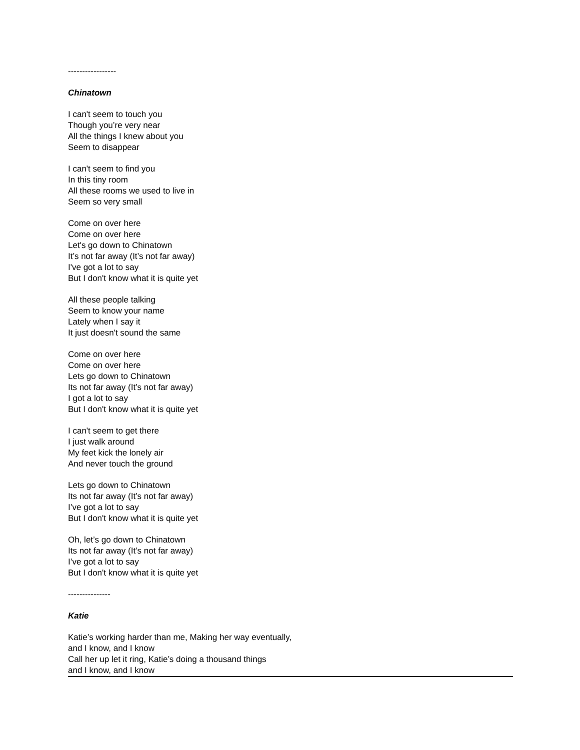-----------------
Chinatown
I can't seem to touch you
Though you’re very near
All the things I knew about you
Seem to disappear
I can't seem to find you
In this tiny room
All these rooms we used to live in
Seem so very small
Come on over here
Come on over here
Let's go down to Chinatown
It’s not far away (It’s not far away)
I've got a lot to say
But I don't know what it is quite yet
All these people talking
Seem to know your name
Lately when I say it
It just doesn't sound the same
Come on over here
Come on over here
Lets go down to Chinatown
Its not far away (It’s not far away)
I got a lot to say
But I don't know what it is quite yet
I can't seem to get there
I just walk around
My feet kick the lonely air
And never touch the ground
Lets go down to Chinatown
Its not far away (It’s not far away)
I’ve got a lot to say
But I don't know what it is quite yet
Oh, let’s go down to Chinatown
Its not far away (It’s not far away)
I’ve got a lot to say
But I don't know what it is quite yet
---------------
Katie
Katie’s working harder than me, Making her way eventually,
and I know, and I know
Call her up let it ring, Katie’s doing a thousand things
and I know, and I know